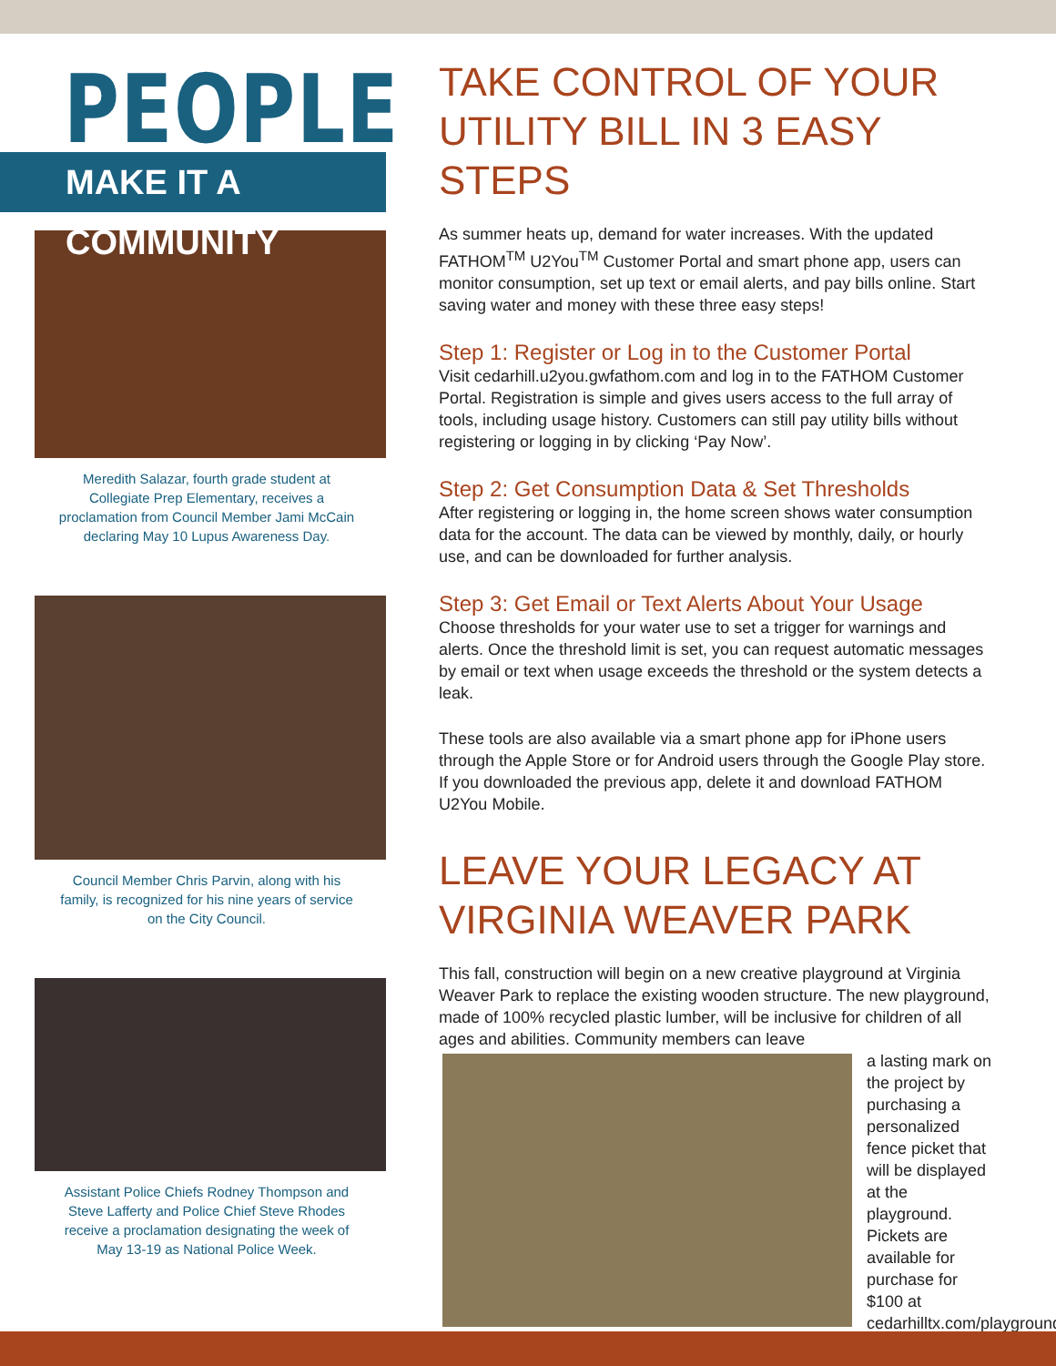PEOPLE
MAKE IT A COMMUNITY
Meredith Salazar, fourth grade student at Collegiate Prep Elementary, receives a proclamation from Council Member Jami McCain declaring May 10 Lupus Awareness Day.
Council Member Chris Parvin, along with his family, is recognized for his nine years of service on the City Council.
Assistant Police Chiefs Rodney Thompson and Steve Lafferty and Police Chief Steve Rhodes receive a proclamation designating the week of May 13-19 as National Police Week.
TAKE CONTROL OF YOUR UTILITY BILL IN 3 EASY STEPS
As summer heats up, demand for water increases. With the updated FATHOM<sup>TM</sup> U2You<sup>TM</sup> Customer Portal and smart phone app, users can monitor consumption, set up text or email alerts, and pay bills online. Start saving water and money with these three easy steps!
Step 1: Register or Log in to the Customer Portal
Visit cedarhill.u2you.gwfathom.com and log in to the FATHOM Customer Portal. Registration is simple and gives users access to the full array of tools, including usage history. Customers can still pay utility bills without registering or logging in by clicking ‘Pay Now’.
Step 2: Get Consumption Data & Set Thresholds
After registering or logging in, the home screen shows water consumption data for the account. The data can be viewed by monthly, daily, or hourly use, and can be downloaded for further analysis.
Step 3: Get Email or Text Alerts About Your Usage
Choose thresholds for your water use to set a trigger for warnings and alerts. Once the threshold limit is set, you can request automatic messages by email or text when usage exceeds the threshold or the system detects a leak.
These tools are also available via a smart phone app for iPhone users through the Apple Store or for Android users through the Google Play store. If you downloaded the previous app, delete it and download FATHOM U2You Mobile.
LEAVE YOUR LEGACY AT VIRGINIA WEAVER PARK
This fall, construction will begin on a new creative playground at Virginia Weaver Park to replace the existing wooden structure. The new playground, made of 100% recycled plastic lumber, will be inclusive for children of all ages and abilities. Community members can leave
a lasting mark on the project by purchasing a personalized fence picket that will be displayed at the playground. Pickets are available for purchase for $100 at cedarhilltx.com/playground.